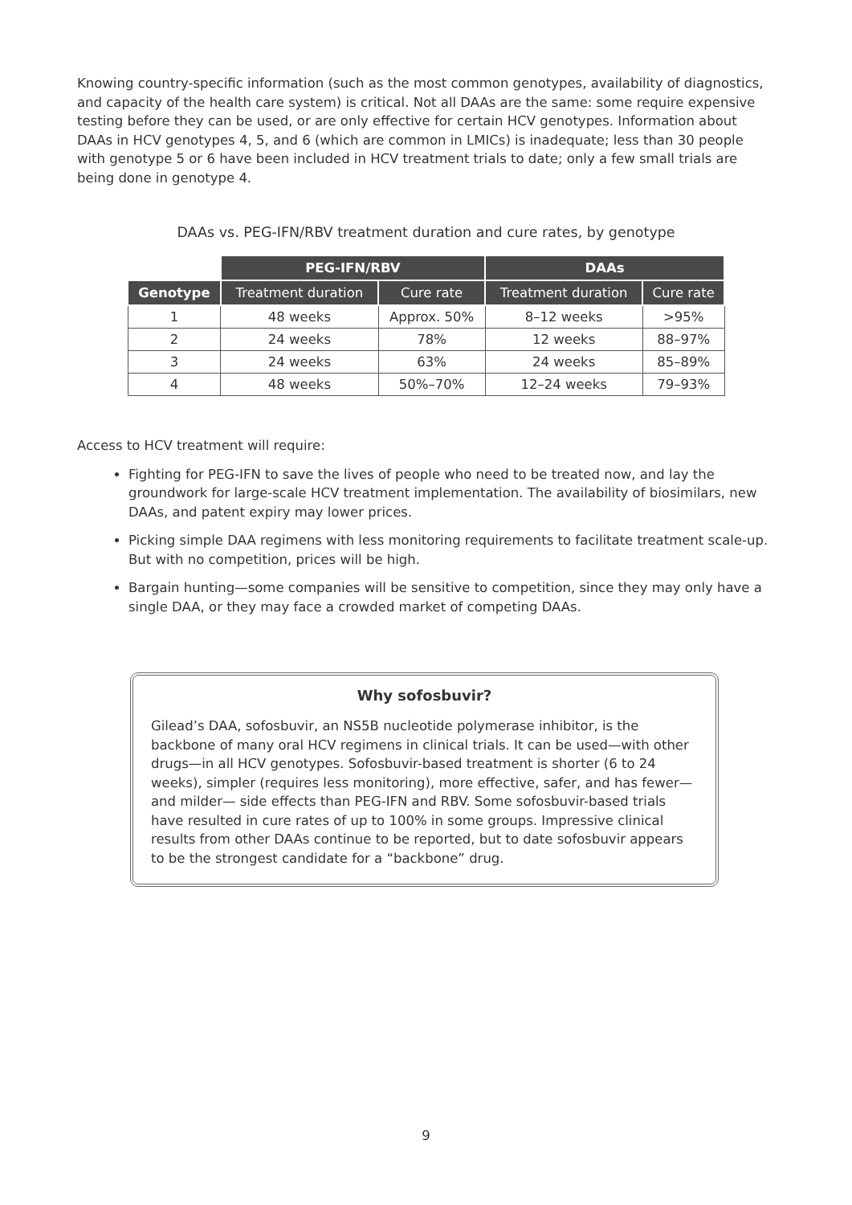Knowing country-specific information (such as the most common genotypes, availability of diagnostics, and capacity of the health care system) is critical. Not all DAAs are the same: some require expensive testing before they can be used, or are only effective for certain HCV genotypes. Information about DAAs in HCV genotypes 4, 5, and 6 (which are common in LMICs) is inadequate; less than 30 people with genotype 5 or 6 have been included in HCV treatment trials to date; only a few small trials are being done in genotype 4.
DAAs vs. PEG-IFN/RBV treatment duration and cure rates, by genotype
| | PEG-IFN/RBV | | DAAs | |
| --- | --- | --- | --- | --- |
| Genotype | Treatment duration | Cure rate | Treatment duration | Cure rate |
| 1 | 48 weeks | Approx. 50% | 8–12 weeks | >95% |
| 2 | 24 weeks | 78% | 12 weeks | 88–97% |
| 3 | 24 weeks | 63% | 24 weeks | 85–89% |
| 4 | 48 weeks | 50%–70% | 12–24 weeks | 79–93% |
Access to HCV treatment will require:
Fighting for PEG-IFN to save the lives of people who need to be treated now, and lay the groundwork for large-scale HCV treatment implementation. The availability of biosimilars, new DAAs, and patent expiry may lower prices.
Picking simple DAA regimens with less monitoring requirements to facilitate treatment scale-up. But with no competition, prices will be high.
Bargain hunting—some companies will be sensitive to competition, since they may only have a single DAA, or they may face a crowded market of competing DAAs.
Why sofosbuvir?
Gilead’s DAA, sofosbuvir, an NS5B nucleotide polymerase inhibitor, is the backbone of many oral HCV regimens in clinical trials. It can be used—with other drugs—in all HCV genotypes. Sofosbuvir-based treatment is shorter (6 to 24 weeks), simpler (requires less monitoring), more effective, safer, and has fewer—and milder— side effects than PEG-IFN and RBV. Some sofosbuvir-based trials have resulted in cure rates of up to 100% in some groups. Impressive clinical results from other DAAs continue to be reported, but to date sofosbuvir appears to be the strongest candidate for a “backbone” drug.
9